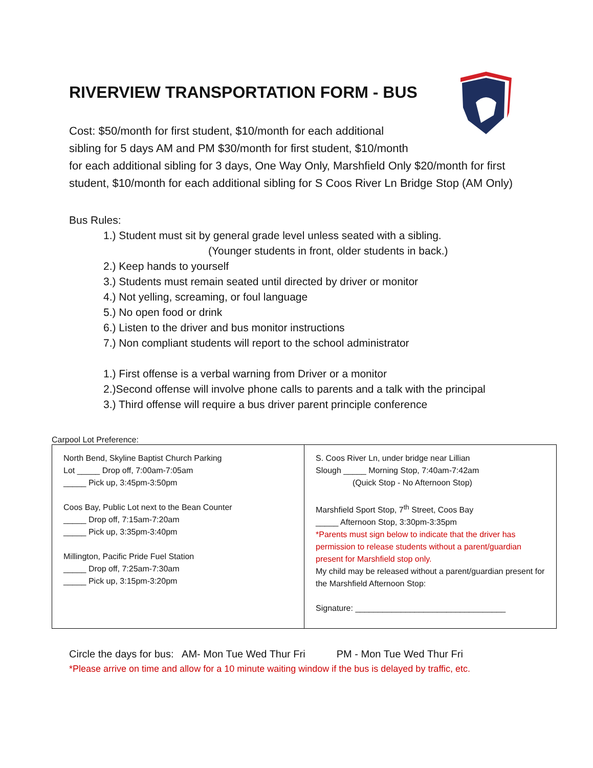RIVERVIEW TRANSPORTATION FORM - BUS
Cost: $50/month for first student, $10/month for each additional
sibling for 5 days AM and PM $30/month for first student, $10/month
for each additional sibling for 3 days, One Way Only, Marshfield Only $20/month for first student, $10/month for each additional sibling for S Coos River Ln Bridge Stop (AM Only)
Bus Rules:
1.) Student must sit by general grade level unless seated with a sibling.
(Younger students in front, older students in back.)
2.) Keep hands to yourself
3.) Students must remain seated until directed by driver or monitor
4.) Not yelling, screaming, or foul language
5.) No open food or drink
6.) Listen to the driver and bus monitor instructions
7.) Non compliant students will report to the school administrator
1.) First offense is a verbal warning from Driver or a monitor
2.)Second offense will involve phone calls to parents and a talk with the principal
3.) Third offense will require a bus driver parent principle conference
Carpool Lot Preference:
| North Bend, Skyline Baptist Church Parking Lot _____ Drop off, 7:00am-7:05am _____ Pick up, 3:45pm-3:50pm Coos Bay, Public Lot next to the Bean Counter _____ Drop off, 7:15am-7:20am _____ Pick up, 3:35pm-3:40pm Millington, Pacific Pride Fuel Station _____ Drop off, 7:25am-7:30am _____ Pick up, 3:15pm-3:20pm | S. Coos River Ln, under bridge near Lillian Slough _____ Morning Stop, 7:40am-7:42am (Quick Stop - No Afternoon Stop) Marshfield Sport Stop, 7<sup>th</sup> Street, Coos Bay _____ Afternoon Stop, 3:30pm-3:35pm *Parents must sign below to indicate that the driver has permission to release students without a parent/guardian present for Marshfield stop only. My child may be released without a parent/guardian present for the Marshfield Afternoon Stop: Signature: _________________________________ |
Circle the days for bus: AM- Mon Tue Wed Thur Fri PM - Mon Tue Wed Thur Fri
*Please arrive on time and allow for a 10 minute waiting window if the bus is delayed by traffic, etc.